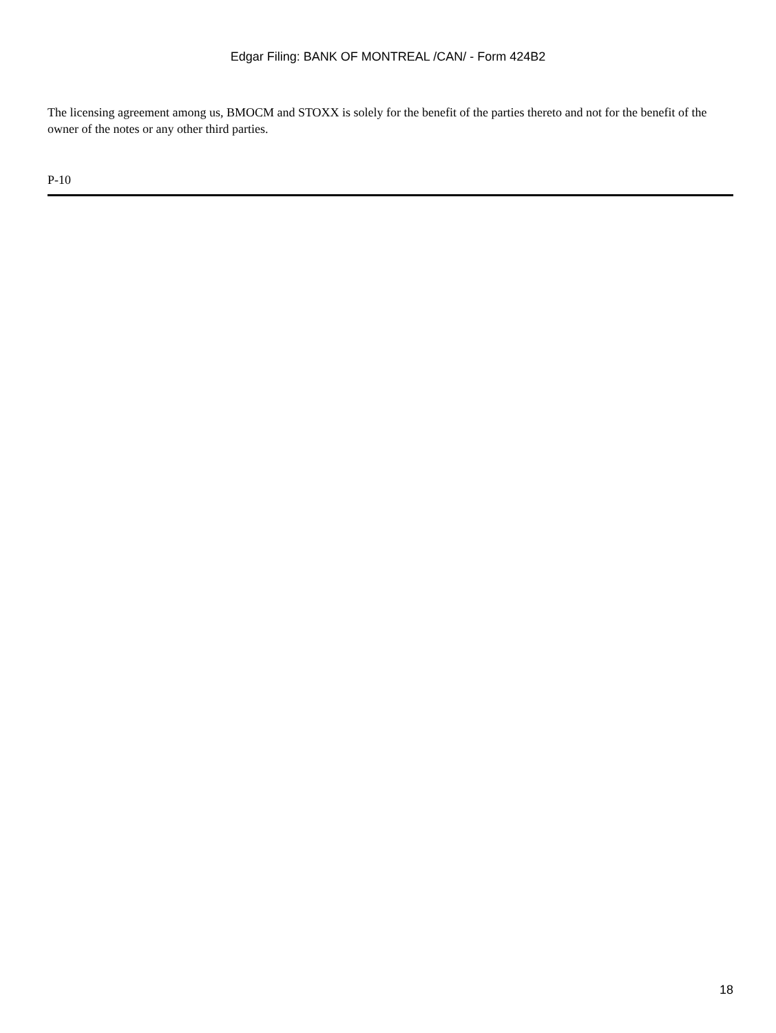Edgar Filing: BANK OF MONTREAL /CAN/ - Form 424B2
The licensing agreement among us, BMOCM and STOXX is solely for the benefit of the parties thereto and not for the benefit of the owner of the notes or any other third parties.
P-10
18